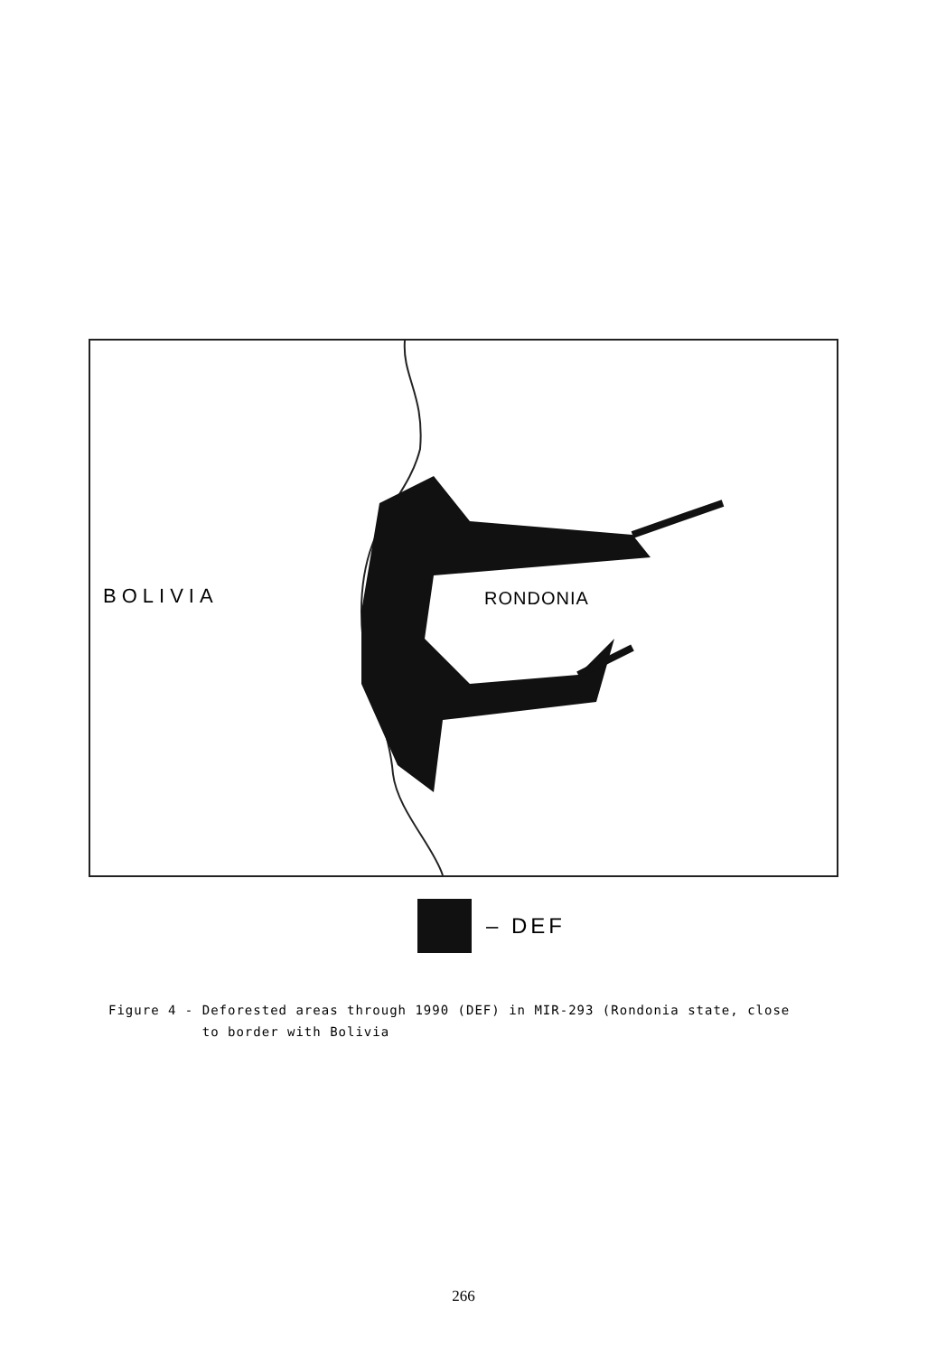BOLIVIA RONDONIA
– DEF
Figure 4 - Deforested areas through 1990 (DEF) in MIR-293 (Rondonia state, close
to border with Bolivia
266